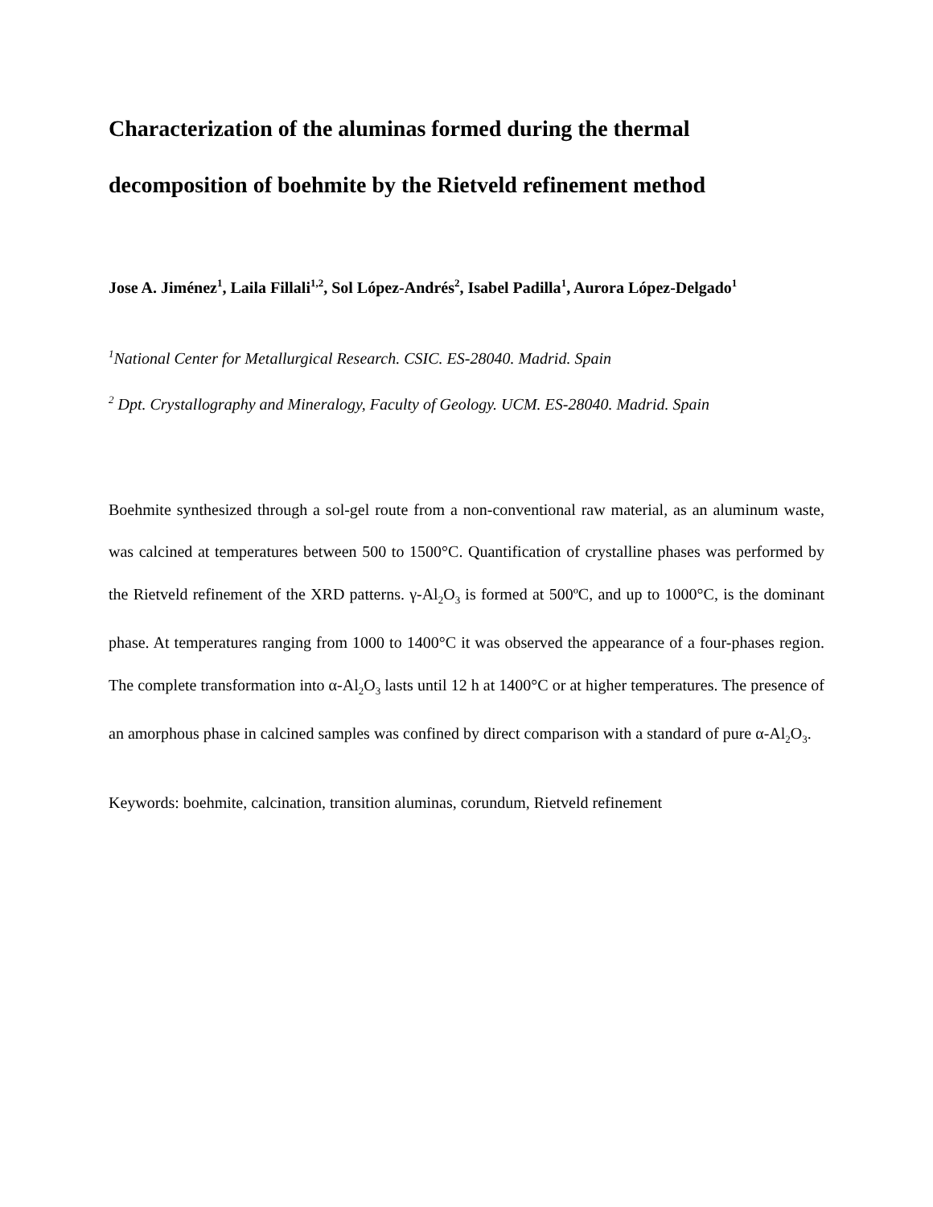Characterization of the aluminas formed during the thermal decomposition of boehmite by the Rietveld refinement method
Jose A. Jiménez<sup>1</sup>, Laila Fillali<sup>1,2</sup>, Sol López-Andrés<sup>2</sup>, Isabel Padilla<sup>1</sup>, Aurora López-Delgado<sup>1</sup>
<sup>1</sup> National Center for Metallurgical Research. CSIC. ES-28040. Madrid. Spain
<sup>2</sup> Dpt. Crystallography and Mineralogy, Faculty of Geology. UCM. ES-28040. Madrid. Spain
Boehmite synthesized through a sol-gel route from a non-conventional raw material, as an aluminum waste, was calcined at temperatures between 500 to 1500°C. Quantification of crystalline phases was performed by the Rietveld refinement of the XRD patterns. γ-Al<sub>2</sub>O<sub>3</sub> is formed at 500ºC, and up to 1000°C, is the dominant phase. At temperatures ranging from 1000 to 1400°C it was observed the appearance of a four-phases region. The complete transformation into α-Al<sub>2</sub>O<sub>3</sub> lasts until 12 h at 1400°C or at higher temperatures. The presence of an amorphous phase in calcined samples was confined by direct comparison with a standard of pure α-Al<sub>2</sub>O<sub>3</sub>.
Keywords: boehmite, calcination, transition aluminas, corundum, Rietveld refinement